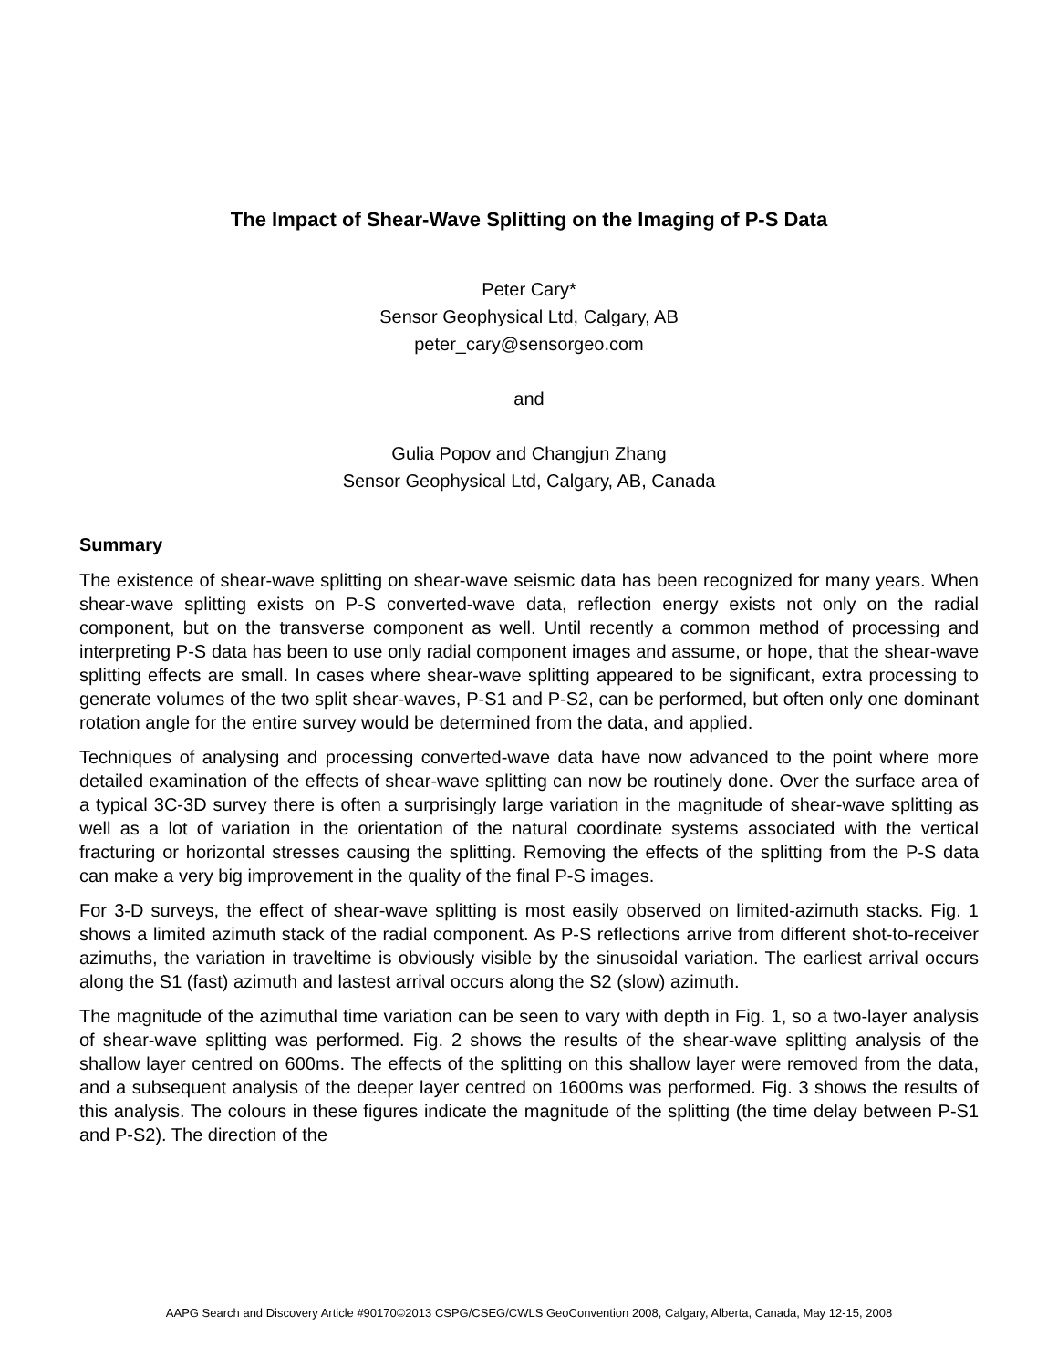The Impact of Shear-Wave Splitting on the Imaging of P-S Data
Peter Cary*
Sensor Geophysical Ltd, Calgary, AB
peter_cary@sensorgeo.com
and
Gulia Popov and Changjun Zhang
Sensor Geophysical Ltd, Calgary, AB, Canada
Summary
The existence of shear-wave splitting on shear-wave seismic data has been recognized for many years. When shear-wave splitting exists on P-S converted-wave data, reflection energy exists not only on the radial component, but on the transverse component as well. Until recently a common method of processing and interpreting P-S data has been to use only radial component images and assume, or hope, that the shear-wave splitting effects are small. In cases where shear-wave splitting appeared to be significant, extra processing to generate volumes of the two split shear-waves, P-S1 and P-S2, can be performed, but often only one dominant rotation angle for the entire survey would be determined from the data, and applied.
Techniques of analysing and processing converted-wave data have now advanced to the point where more detailed examination of the effects of shear-wave splitting can now be routinely done. Over the surface area of a typical 3C-3D survey there is often a surprisingly large variation in the magnitude of shear-wave splitting as well as a lot of variation in the orientation of the natural coordinate systems associated with the vertical fracturing or horizontal stresses causing the splitting. Removing the effects of the splitting from the P-S data can make a very big improvement in the quality of the final P-S images.
For 3-D surveys, the effect of shear-wave splitting is most easily observed on limited-azimuth stacks. Fig. 1 shows a limited azimuth stack of the radial component. As P-S reflections arrive from different shot-to-receiver azimuths, the variation in traveltime is obviously visible by the sinusoidal variation. The earliest arrival occurs along the S1 (fast) azimuth and lastest arrival occurs along the S2 (slow) azimuth.
The magnitude of the azimuthal time variation can be seen to vary with depth in Fig. 1, so a two-layer analysis of shear-wave splitting was performed. Fig. 2 shows the results of the shear-wave splitting analysis of the shallow layer centred on 600ms. The effects of the splitting on this shallow layer were removed from the data, and a subsequent analysis of the deeper layer centred on 1600ms was performed. Fig. 3 shows the results of this analysis. The colours in these figures indicate the magnitude of the splitting (the time delay between P-S1 and P-S2). The direction of the
AAPG Search and Discovery Article #90170©2013 CSPG/CSEG/CWLS GeoConvention 2008, Calgary, Alberta, Canada, May 12-15, 2008